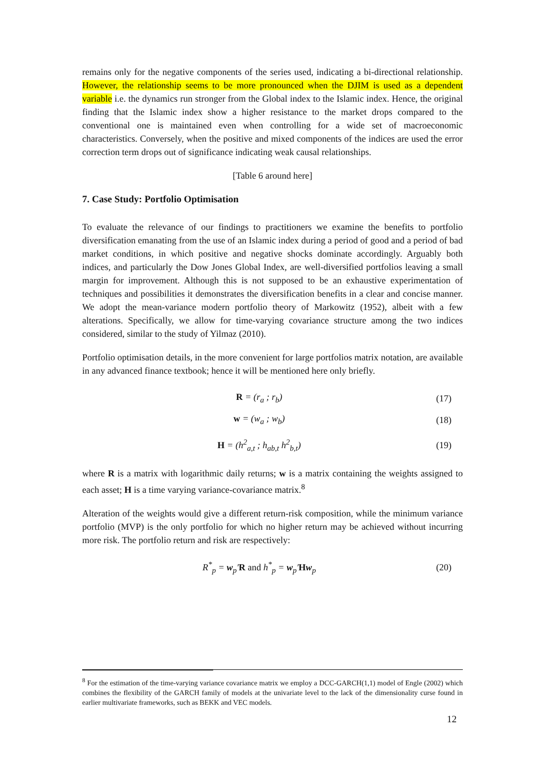remains only for the negative components of the series used, indicating a bi-directional relationship. However, the relationship seems to be more pronounced when the DJIM is used as a dependent variable i.e. the dynamics run stronger from the Global index to the Islamic index. Hence, the original finding that the Islamic index show a higher resistance to the market drops compared to the conventional one is maintained even when controlling for a wide set of macroeconomic characteristics. Conversely, when the positive and mixed components of the indices are used the error correction term drops out of significance indicating weak causal relationships.
[Table 6 around here]
7. Case Study: Portfolio Optimisation
To evaluate the relevance of our findings to practitioners we examine the benefits to portfolio diversification emanating from the use of an Islamic index during a period of good and a period of bad market conditions, in which positive and negative shocks dominate accordingly. Arguably both indices, and particularly the Dow Jones Global Index, are well-diversified portfolios leaving a small margin for improvement. Although this is not supposed to be an exhaustive experimentation of techniques and possibilities it demonstrates the diversification benefits in a clear and concise manner. We adopt the mean-variance modern portfolio theory of Markowitz (1952), albeit with a few alterations. Specifically, we allow for time-varying covariance structure among the two indices considered, similar to the study of Yilmaz (2010).
Portfolio optimisation details, in the more convenient for large portfolios matrix notation, are available in any advanced finance textbook; hence it will be mentioned here only briefly.
R = (r<sub>a</sub> ; r<sub>b</sub>) (17)
w = (w<sub>a</sub> ; w<sub>b</sub>) (18)
H = (h<sup>2</sup><sub>a,t</sub> ; h<sub>ab,t</sub> h<sup>2</sup><sub>b,t</sub>) (19)
where R is a matrix with logarithmic daily returns; w is a matrix containing the weights assigned to each asset; H is a time varying variance-covariance matrix.<sup>8</sup>
Alteration of the weights would give a different return-risk composition, while the minimum variance portfolio (MVP) is the only portfolio for which no higher return may be achieved without incurring more risk. The portfolio return and risk are respectively:
R<sup>*</sup><sub>p</sub> = w<sub>p</sub>′R and h<sup>*</sup><sub>p</sub> = w<sub>p</sub>′Hw<sub>p</sub> (20)
<sup>8</sup> For the estimation of the time-varying variance covariance matrix we employ a DCC-GARCH(1,1) model of Engle (2002) which combines the flexibility of the GARCH family of models at the univariate level to the lack of the dimensionality curse found in earlier multivariate frameworks, such as BEKK and VEC models.
12